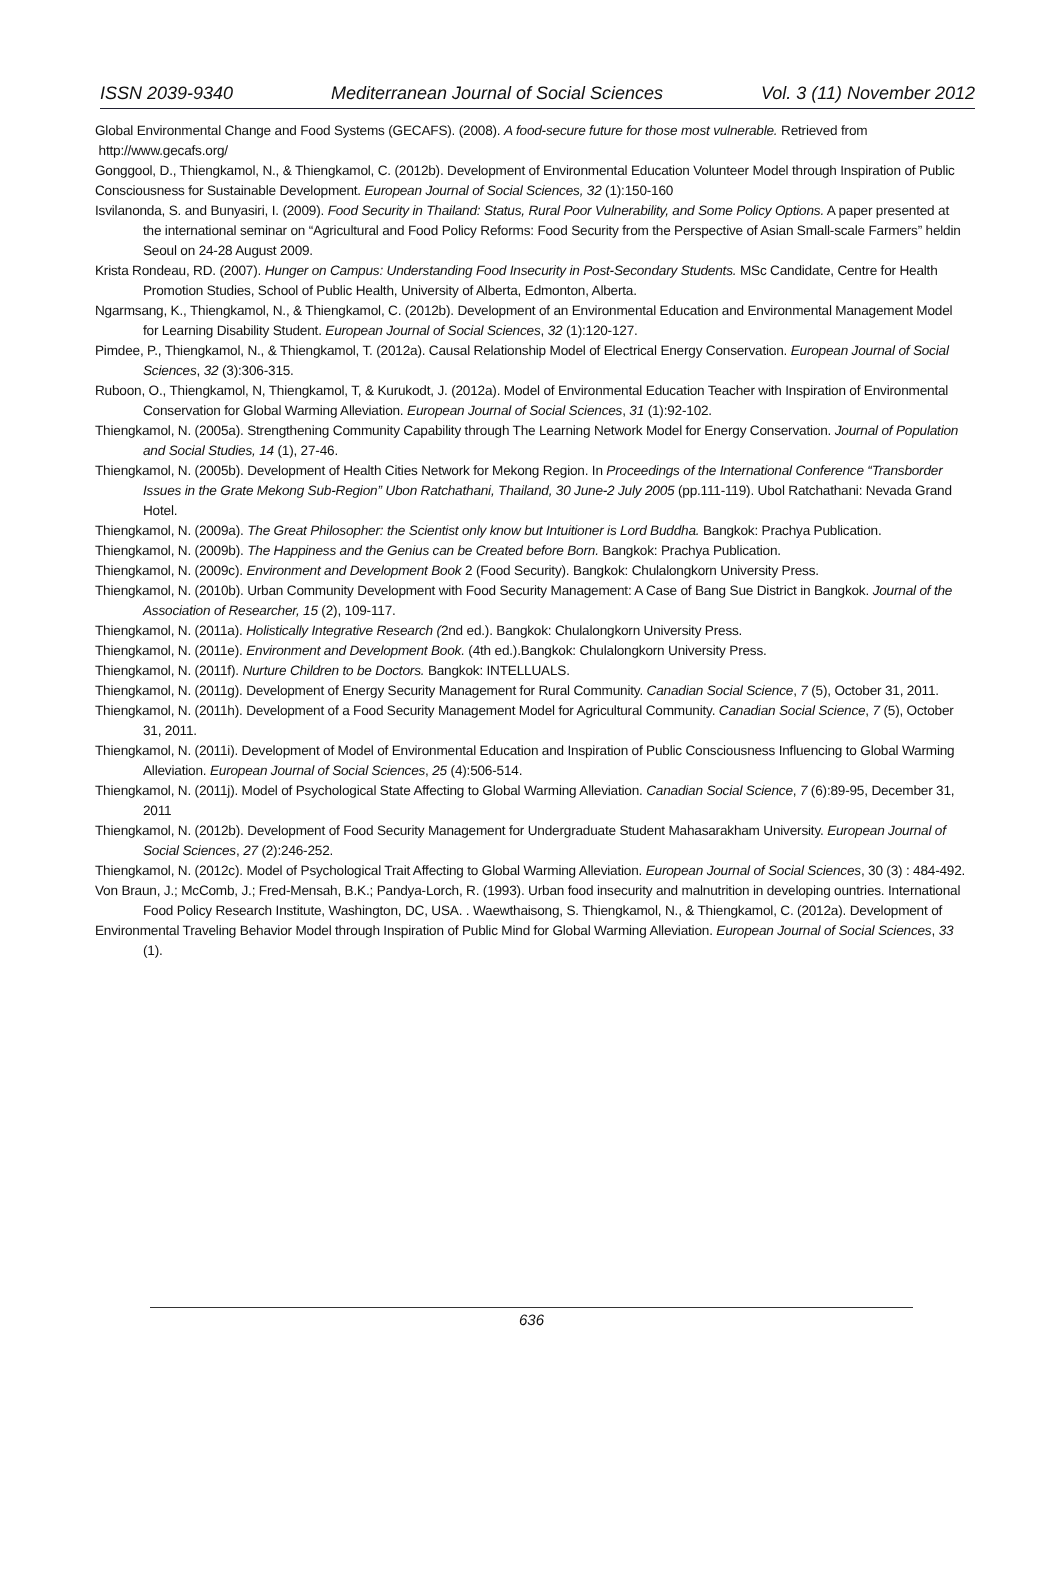ISSN 2039-9340 Mediterranean Journal of Social Sciences Vol. 3 (11) November 2012
Global Environmental Change and Food Systems (GECAFS). (2008). A food-secure future for those most vulnerable. Retrieved from
http://www.gecafs.org/
Gonggool, D., Thiengkamol, N., & Thiengkamol, C. (2012b). Development of Environmental Education Volunteer Model through Inspiration of Public
Consciousness for Sustainable Development. European Journal of Social Sciences, 32 (1):150-160
Isvilanonda, S. and Bunyasiri, I. (2009). Food Security in Thailand: Status, Rural Poor Vulnerability, and Some Policy Options. A paper presented at the international seminar on “Agricultural and Food Policy Reforms: Food Security from the Perspective of Asian Small-scale Farmers” heldin Seoul on 24-28 August 2009.
Krista Rondeau, RD. (2007). Hunger on Campus: Understanding Food Insecurity in Post-Secondary Students. MSc Candidate, Centre for Health Promotion Studies, School of Public Health, University of Alberta, Edmonton, Alberta.
Ngarmsang, K., Thiengkamol, N., & Thiengkamol, C. (2012b). Development of an Environmental Education and Environmental Management Model for Learning Disability Student. European Journal of Social Sciences, 32 (1):120-127.
Pimdee, P., Thiengkamol, N., & Thiengkamol, T. (2012a). Causal Relationship Model of Electrical Energy Conservation. European Journal of Social Sciences, 32 (3):306-315.
Ruboon, O., Thiengkamol, N, Thiengkamol, T, & Kurukodt, J. (2012a). Model of Environmental Education Teacher with Inspiration of Environmental Conservation for Global Warming Alleviation. European Journal of Social Sciences, 31 (1):92-102.
Thiengkamol, N. (2005a). Strengthening Community Capability through The Learning Network Model for Energy Conservation. Journal of Population and Social Studies, 14 (1), 27-46.
Thiengkamol, N. (2005b). Development of Health Cities Network for Mekong Region. In Proceedings of the International Conference “Transborder Issues in the Grate Mekong Sub-Region” Ubon Ratchathani, Thailand, 30 June-2 July 2005 (pp.111-119). Ubol Ratchathani: Nevada Grand Hotel.
Thiengkamol, N. (2009a). The Great Philosopher: the Scientist only know but Intuitioner is Lord Buddha. Bangkok: Prachya Publication.
Thiengkamol, N. (2009b). The Happiness and the Genius can be Created before Born. Bangkok: Prachya Publication.
Thiengkamol, N. (2009c). Environment and Development Book 2 (Food Security). Bangkok: Chulalongkorn University Press.
Thiengkamol, N. (2010b). Urban Community Development with Food Security Management: A Case of Bang Sue District in Bangkok. Journal of the Association of Researcher, 15 (2), 109-117.
Thiengkamol, N. (2011a). Holistically Integrative Research (2nd ed.). Bangkok: Chulalongkorn University Press.
Thiengkamol, N. (2011e). Environment and Development Book. (4th ed.).Bangkok: Chulalongkorn University Press.
Thiengkamol, N. (2011f). Nurture Children to be Doctors. Bangkok: INTELLUALS.
Thiengkamol, N. (2011g). Development of Energy Security Management for Rural Community. Canadian Social Science, 7 (5), October 31, 2011.
Thiengkamol, N. (2011h). Development of a Food Security Management Model for Agricultural Community. Canadian Social Science, 7 (5), October 31, 2011.
Thiengkamol, N. (2011i). Development of Model of Environmental Education and Inspiration of Public Consciousness Influencing to Global Warming Alleviation. European Journal of Social Sciences, 25 (4):506-514.
Thiengkamol, N. (2011j). Model of Psychological State Affecting to Global Warming Alleviation. Canadian Social Science, 7 (6):89-95, December 31, 2011
Thiengkamol, N. (2012b). Development of Food Security Management for Undergraduate Student Mahasarakham University. European Journal of Social Sciences, 27 (2):246-252.
Thiengkamol, N. (2012c). Model of Psychological Trait Affecting to Global Warming Alleviation. European Journal of Social Sciences, 30 (3) : 484-492.
Von Braun, J.; McComb, J.; Fred-Mensah, B.K.; Pandya-Lorch, R. (1993). Urban food insecurity and malnutrition in developing ountries. International Food Policy Research Institute, Washington, DC, USA. . Waewthaisong, S. Thiengkamol, N., & Thiengkamol, C. (2012a). Development of
Environmental Traveling Behavior Model through Inspiration of Public Mind for Global Warming Alleviation. European Journal of Social Sciences, 33 (1).
636